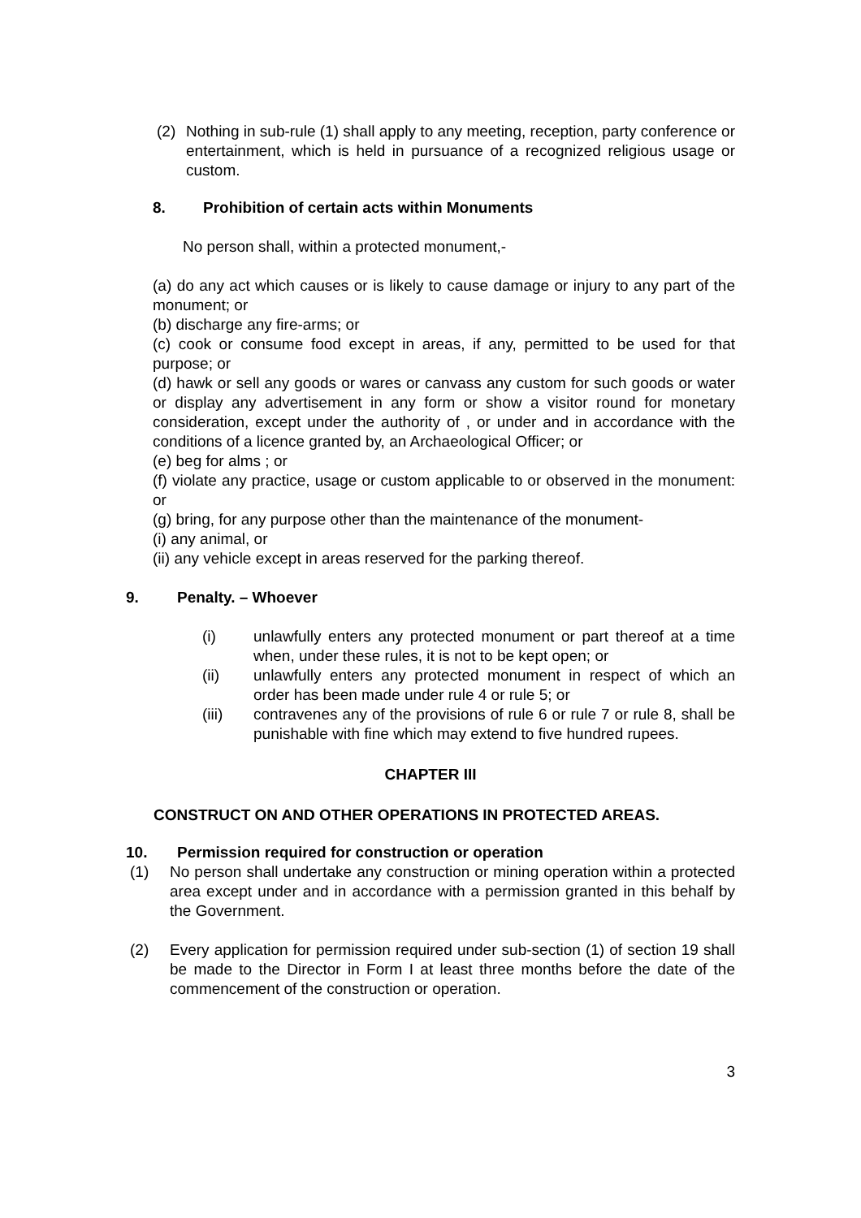(2) Nothing in sub-rule (1) shall apply to any meeting, reception, party conference or entertainment, which is held in pursuance of a recognized religious usage or custom.
8. Prohibition of certain acts within Monuments
No person shall, within a protected monument,-
(a) do any act which causes or is likely to cause damage or injury to any part of the monument; or
(b) discharge any fire-arms; or
(c) cook or consume food except in areas, if any, permitted to be used for that purpose; or
(d) hawk or sell any goods or wares or canvass any custom for such goods or water or display any advertisement in any form or show a visitor round for monetary consideration, except under the authority of , or under and in accordance with the conditions of a licence granted by, an Archaeological Officer; or
(e) beg for alms ; or
(f) violate any practice, usage or custom applicable to or observed in the monument: or
(g) bring, for any purpose other than the maintenance of the monument-
(i) any animal, or
(ii) any vehicle except in areas reserved for the parking thereof.
9. Penalty. – Whoever
(i) unlawfully enters any protected monument or part thereof at a time when, under these rules, it is not to be kept open; or
(ii) unlawfully enters any protected monument in respect of which an order has been made under rule 4 or rule 5; or
(iii) contravenes any of the provisions of rule 6 or rule 7 or rule 8, shall be punishable with fine which may extend to five hundred rupees.
CHAPTER III
CONSTRUCT ON AND OTHER OPERATIONS IN PROTECTED AREAS.
10. Permission required for construction or operation
(1) No person shall undertake any construction or mining operation within a protected area except under and in accordance with a permission granted in this behalf by the Government.
(2) Every application for permission required under sub-section (1) of section 19 shall be made to the Director in Form I at least three months before the date of the commencement of the construction or operation.
3